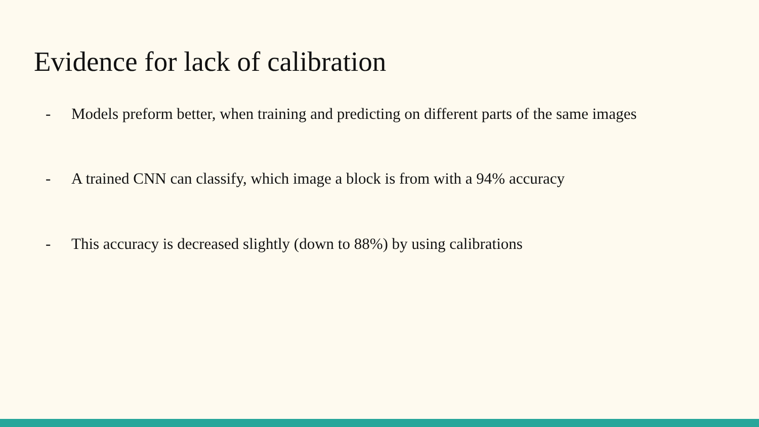Evidence for lack of calibration
- Models preform better, when training and predicting on different parts of the same images
- A trained CNN can classify, which image a block is from with a 94% accuracy
- This accuracy is decreased slightly (down to 88%) by using calibrations